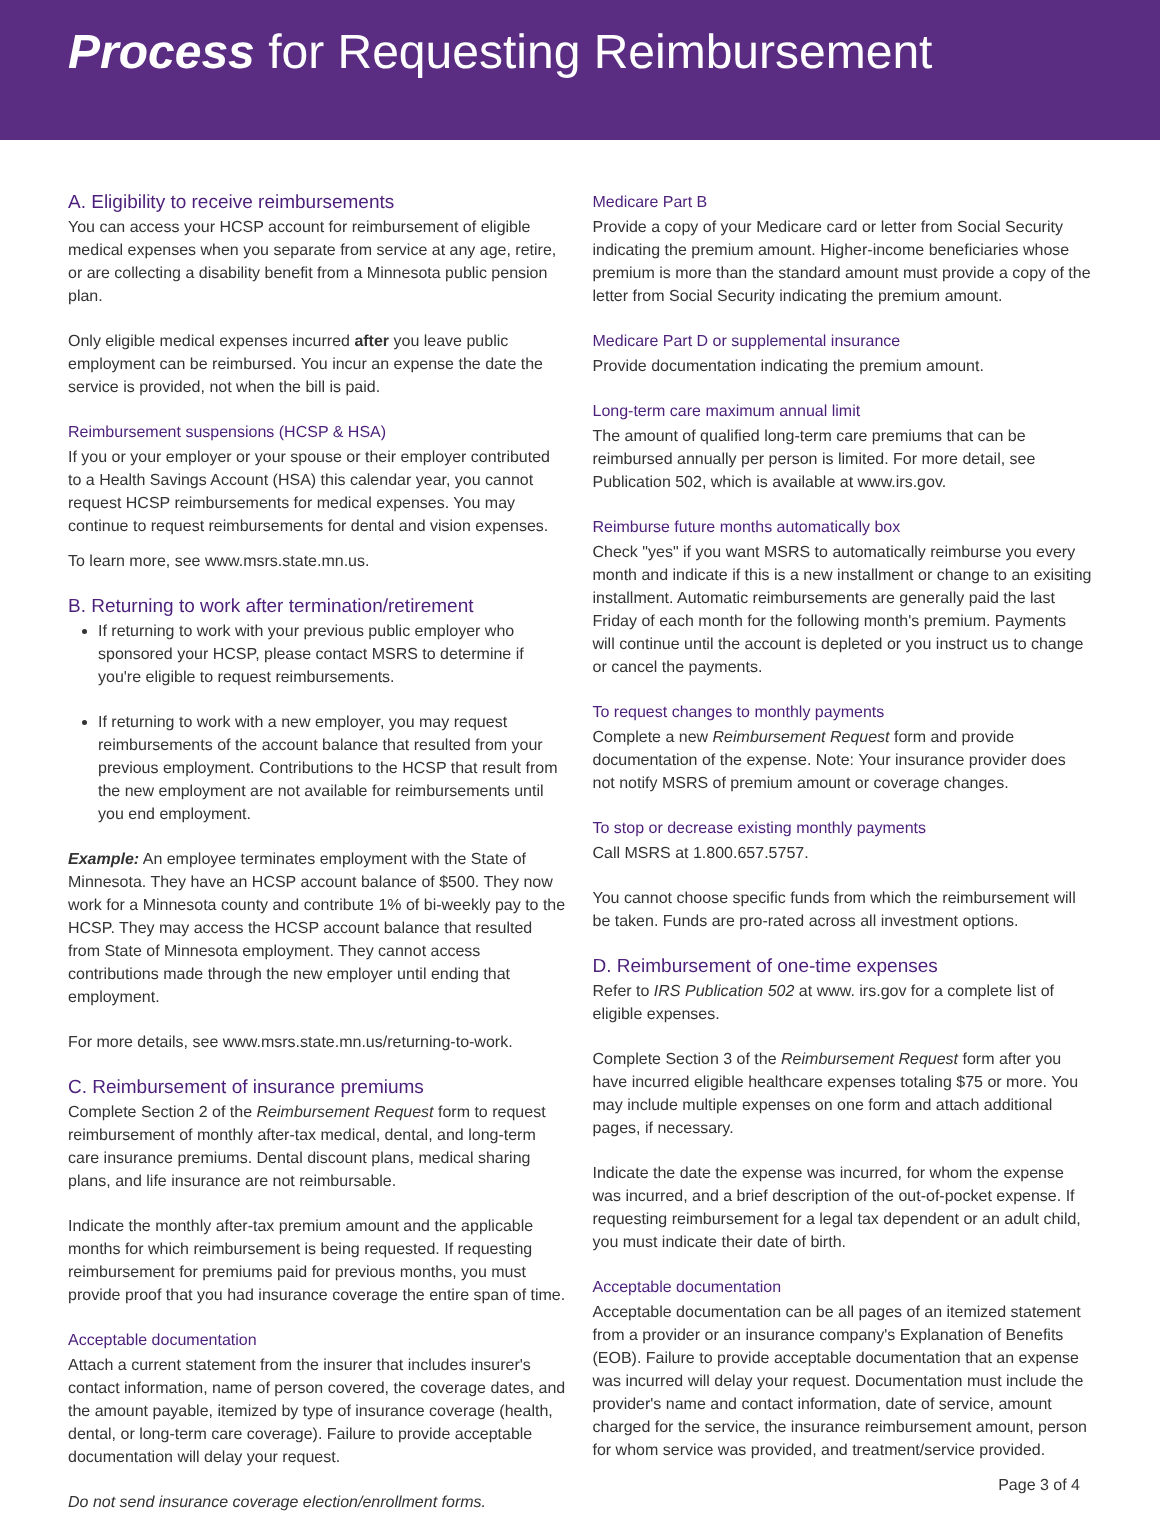Process for Requesting Reimbursement
A. Eligibility to receive reimbursements
You can access your HCSP account for reimbursement of eligible medical expenses when you separate from service at any age, retire, or are collecting a disability benefit from a Minnesota public pension plan.
Only eligible medical expenses incurred after you leave public employment can be reimbursed. You incur an expense the date the service is provided, not when the bill is paid.
Reimbursement suspensions (HCSP & HSA)
If you or your employer or your spouse or their employer contributed to a Health Savings Account (HSA) this calendar year, you cannot request HCSP reimbursements for medical expenses. You may continue to request reimbursements for dental and vision expenses.
To learn more, see www.msrs.state.mn.us.
B. Returning to work after termination/retirement
If returning to work with your previous public employer who sponsored your HCSP, please contact MSRS to determine if you're eligible to request reimbursements.
If returning to work with a new employer, you may request reimbursements of the account balance that resulted from your previous employment. Contributions to the HCSP that result from the new employment are not available for reimbursements until you end employment.
Example: An employee terminates employment with the State of Minnesota. They have an HCSP account balance of $500. They now work for a Minnesota county and contribute 1% of bi-weekly pay to the HCSP. They may access the HCSP account balance that resulted from State of Minnesota employment. They cannot access contributions made through the new employer until ending that employment.
For more details, see www.msrs.state.mn.us/returning-to-work.
C. Reimbursement of insurance premiums
Complete Section 2 of the Reimbursement Request form to request reimbursement of monthly after-tax medical, dental, and long-term care insurance premiums. Dental discount plans, medical sharing plans, and life insurance are not reimbursable.
Indicate the monthly after-tax premium amount and the applicable months for which reimbursement is being requested. If requesting reimbursement for premiums paid for previous months, you must provide proof that you had insurance coverage the entire span of time.
Acceptable documentation
Attach a current statement from the insurer that includes insurer's contact information, name of person covered, the coverage dates, and the amount payable, itemized by type of insurance coverage (health, dental, or long-term care coverage). Failure to provide acceptable documentation will delay your request.
Do not send insurance coverage election/enrollment forms.
Medicare Part B
Provide a copy of your Medicare card or letter from Social Security indicating the premium amount. Higher-income beneficiaries whose premium is more than the standard amount must provide a copy of the letter from Social Security indicating the premium amount.
Medicare Part D or supplemental insurance
Provide documentation indicating the premium amount.
Long-term care maximum annual limit
The amount of qualified long-term care premiums that can be reimbursed annually per person is limited. For more detail, see Publication 502, which is available at www.irs.gov.
Reimburse future months automatically box
Check "yes" if you want MSRS to automatically reimburse you every month and indicate if this is a new installment or change to an exisiting installment. Automatic reimbursements are generally paid the last Friday of each month for the following month's premium. Payments will continue until the account is depleted or you instruct us to change or cancel the payments.
To request changes to monthly payments
Complete a new Reimbursement Request form and provide documentation of the expense. Note: Your insurance provider does not notify MSRS of premium amount or coverage changes.
To stop or decrease existing monthly payments
Call MSRS at 1.800.657.5757.
You cannot choose specific funds from which the reimbursement will be taken. Funds are pro-rated across all investment options.
D. Reimbursement of one-time expenses
Refer to IRS Publication 502 at www. irs.gov for a complete list of eligible expenses.
Complete Section 3 of the Reimbursement Request form after you have incurred eligible healthcare expenses totaling $75 or more. You may include multiple expenses on one form and attach additional pages, if necessary.
Indicate the date the expense was incurred, for whom the expense was incurred, and a brief description of the out-of-pocket expense. If requesting reimbursement for a legal tax dependent or an adult child, you must indicate their date of birth.
Acceptable documentation
Acceptable documentation can be all pages of an itemized statement from a provider or an insurance company's Explanation of Benefits (EOB). Failure to provide acceptable documentation that an expense was incurred will delay your request. Documentation must include the provider's name and contact information, date of service, amount charged for the service, the insurance reimbursement amount, person for whom service was provided, and treatment/service provided.
Page 3 of 4